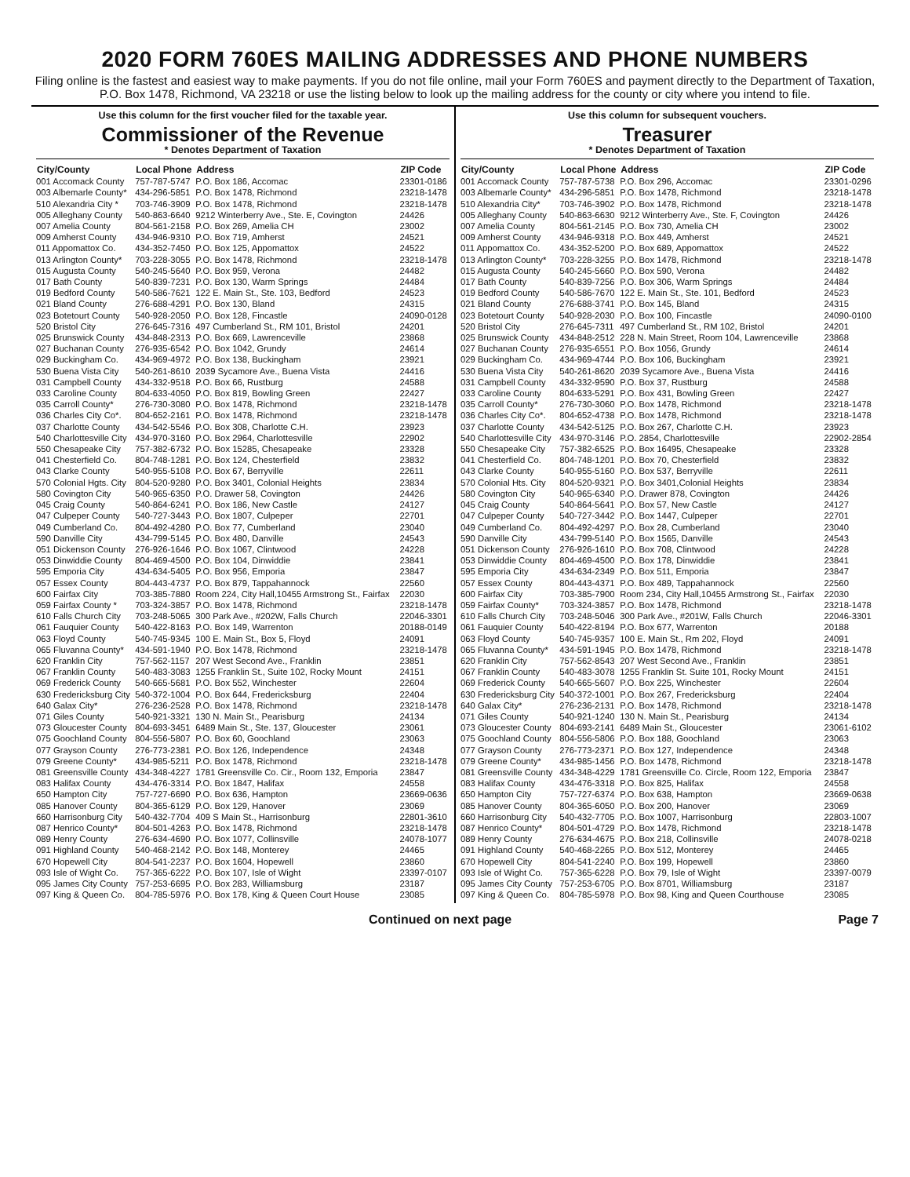2020 FORM 760ES MAILING ADDRESSES AND PHONE NUMBERS
Filing online is the fastest and easiest way to make payments. If you do not file online, mail your Form 760ES and payment directly to the Department of Taxation, P.O. Box 1478, Richmond, VA 23218 or use the listing below to look up the mailing address for the county or city where you intend to file.
Use this column for the first voucher filed for the taxable year.
Commissioner of the Revenue
* Denotes Department of Taxation
| City/County | Local Phone | Address | ZIP Code |
| --- | --- | --- | --- |
| 001 Accomack County | 757-787-5747 | P.O. Box 186, Accomac | 23301-0186 |
| 003 Albemarle County* | 434-296-5851 | P.O. Box 1478, Richmond | 23218-1478 |
| 510 Alexandria City * | 703-746-3909 | P.O. Box 1478, Richmond | 23218-1478 |
| 005 Alleghany County | 540-863-6640 | 9212 Winterberry Ave., Ste. E, Covington | 24426 |
| 007 Amelia County | 804-561-2158 | P.O. Box 269, Amelia CH | 23002 |
| 009 Amherst County | 434-946-9310 | P.O. Box 719, Amherst | 24521 |
| 011 Appomattox Co. | 434-352-7450 | P.O. Box 125, Appomattox | 24522 |
| 013 Arlington County* | 703-228-3055 | P.O. Box 1478, Richmond | 23218-1478 |
| 015 Augusta County | 540-245-5640 | P.O. Box 959, Verona | 24482 |
| 017 Bath County | 540-839-7231 | P.O. Box 130, Warm Springs | 24484 |
| 019 Bedford County | 540-586-7621 | 122 E. Main St., Ste. 103, Bedford | 24523 |
| 021 Bland County | 276-688-4291 | P.O. Box 130, Bland | 24315 |
| 023 Botetourt County | 540-928-2050 | P.O. Box 128, Fincastle | 24090-0128 |
| 520 Bristol City | 276-645-7316 | 497 Cumberland St., RM 101, Bristol | 24201 |
| 025 Brunswick County | 434-848-2313 | P.O. Box 669, Lawrenceville | 23868 |
| 027 Buchanan County | 276-935-6542 | P.O. Box 1042, Grundy | 24614 |
| 029 Buckingham Co. | 434-969-4972 | P.O. Box 138, Buckingham | 23921 |
| 530 Buena Vista City | 540-261-8610 | 2039 Sycamore Ave., Buena Vista | 24416 |
| 031 Campbell County | 434-332-9518 | P.O. Box 66, Rustburg | 24588 |
| 033 Caroline County | 804-633-4050 | P.O. Box 819, Bowling Green | 22427 |
| 035 Carroll County* | 276-730-3080 | P.O. Box 1478, Richmond | 23218-1478 |
| 036 Charles City Co*. | 804-652-2161 | P.O. Box 1478, Richmond | 23218-1478 |
| 037 Charlotte County | 434-542-5546 | P.O. Box 308, Charlotte C.H. | 23923 |
| 540 Charlottesville City | 434-970-3160 | P.O. Box 2964, Charlottesville | 22902 |
| 550 Chesapeake City | 757-382-6732 | P.O. Box 15285, Chesapeake | 23328 |
| 041 Chesterfield Co. | 804-748-1281 | P.O. Box 124, Chesterfield | 23832 |
| 043 Clarke County | 540-955-5108 | P.O. Box 67, Berryville | 22611 |
| 570 Colonial Hgts. City | 804-520-9280 | P.O. Box 3401, Colonial Heights | 23834 |
| 580 Covington City | 540-965-6350 | P.O. Drawer 58, Covington | 24426 |
| 045 Craig County | 540-864-6241 | P.O. Box 186, New Castle | 24127 |
| 047 Culpeper County | 540-727-3443 | P.O. Box 1807, Culpeper | 22701 |
| 049 Cumberland Co. | 804-492-4280 | P.O. Box 77, Cumberland | 23040 |
| 590 Danville City | 434-799-5145 | P.O. Box 480, Danville | 24543 |
| 051 Dickenson County | 276-926-1646 | P.O. Box 1067, Clintwood | 24228 |
| 053 Dinwiddie County | 804-469-4500 | P.O. Box 104, Dinwiddie | 23841 |
| 595 Emporia City | 434-634-5405 | P.O. Box 956, Emporia | 23847 |
| 057 Essex County | 804-443-4737 | P.O. Box 879, Tappahannock | 22560 |
| 600 Fairfax City | 703-385-7880 | Room 224, City Hall,10455 Armstrong St., Fairfax | 22030 |
| 059 Fairfax County * | 703-324-3857 | P.O. Box 1478, Richmond | 23218-1478 |
| 610 Falls Church City | 703-248-5065 | 300 Park Ave., #202W, Falls Church | 22046-3301 |
| 061 Fauquier County | 540-422-8163 | P.O. Box 149, Warrenton | 20188-0149 |
| 063 Floyd County | 540-745-9345 | 100 E. Main St., Box 5, Floyd | 24091 |
| 065 Fluvanna County* | 434-591-1940 | P.O. Box 1478, Richmond | 23218-1478 |
| 620 Franklin City | 757-562-1157 | 207 West Second Ave., Franklin | 23851 |
| 067 Franklin County | 540-483-3083 | 1255 Franklin St., Suite 102, Rocky Mount | 24151 |
| 069 Frederick County | 540-665-5681 | P.O. Box 552, Winchester | 22604 |
| 630 Fredericksburg City | 540-372-1004 | P.O. Box 644, Fredericksburg | 22404 |
| 640 Galax City* | 276-236-2528 | P.O. Box 1478, Richmond | 23218-1478 |
| 071 Giles County | 540-921-3321 | 130 N. Main St., Pearisburg | 24134 |
| 073 Gloucester County | 804-693-3451 | 6489 Main St., Ste. 137, Gloucester | 23061 |
| 075 Goochland County | 804-556-5807 | P.O. Box 60, Goochland | 23063 |
| 077 Grayson County | 276-773-2381 | P.O. Box 126, Independence | 24348 |
| 079 Greene County* | 434-985-5211 | P.O. Box 1478, Richmond | 23218-1478 |
| 081 Greensville County | 434-348-4227 | 1781 Greensville Co. Cir., Room 132, Emporia | 23847 |
| 083 Halifax County | 434-476-3314 | P.O. Box 1847, Halifax | 24558 |
| 650 Hampton City | 757-727-6690 | P.O. Box 636, Hampton | 23669-0636 |
| 085 Hanover County | 804-365-6129 | P.O. Box 129, Hanover | 23069 |
| 660 Harrisonburg City | 540-432-7704 | 409 S Main St., Harrisonburg | 22801-3610 |
| 087 Henrico County* | 804-501-4263 | P.O. Box 1478, Richmond | 23218-1478 |
| 089 Henry County | 276-634-4690 | P.O. Box 1077, Collinsville | 24078-1077 |
| 091 Highland County | 540-468-2142 | P.O. Box 148, Monterey | 24465 |
| 670 Hopewell City | 804-541-2237 | P.O. Box 1604, Hopewell | 23860 |
| 093 Isle of Wight Co. | 757-365-6222 | P.O. Box 107, Isle of Wight | 23397-0107 |
| 095 James City County | 757-253-6695 | P.O. Box 283, Williamsburg | 23187 |
| 097 King & Queen Co. | 804-785-5976 | P.O. Box 178, King & Queen Court House | 23085 |
Use this column for subsequent vouchers.
Treasurer
* Denotes Department of Taxation
| City/County | Local Phone | Address | ZIP Code |
| --- | --- | --- | --- |
| 001 Accomack County | 757-787-5738 | P.O. Box 296, Accomac | 23301-0296 |
| 003 Albemarle County* | 434-296-5851 | P.O. Box 1478, Richmond | 23218-1478 |
| 510 Alexandria City* | 703-746-3902 | P.O. Box 1478, Richmond | 23218-1478 |
| 005 Alleghany County | 540-863-6630 | 9212 Winterberry Ave., Ste. F, Covington | 24426 |
| 007 Amelia County | 804-561-2145 | P.O. Box 730, Amelia CH | 23002 |
| 009 Amherst County | 434-946-9318 | P.O. Box 449, Amherst | 24521 |
| 011 Appomattox Co. | 434-352-5200 | P.O. Box 689, Appomattox | 24522 |
| 013 Arlington County* | 703-228-3255 | P.O. Box 1478, Richmond | 23218-1478 |
| 015 Augusta County | 540-245-5660 | P.O. Box 590, Verona | 24482 |
| 017 Bath County | 540-839-7256 | P.O. Box 306, Warm Springs | 24484 |
| 019 Bedford County | 540-586-7670 | 122 E. Main St., Ste. 101, Bedford | 24523 |
| 021 Bland County | 276-688-3741 | P.O. Box 145, Bland | 24315 |
| 023 Botetourt County | 540-928-2030 | P.O. Box 100, Fincastle | 24090-0100 |
| 520 Bristol City | 276-645-7311 | 497 Cumberland St., RM 102, Bristol | 24201 |
| 025 Brunswick County | 434-848-2512 | 228 N. Main Street, Room 104, Lawrenceville | 23868 |
| 027 Buchanan County | 276-935-6551 | P.O. Box 1056, Grundy | 24614 |
| 029 Buckingham Co. | 434-969-4744 | P.O. Box 106, Buckingham | 23921 |
| 530 Buena Vista City | 540-261-8620 | 2039 Sycamore Ave., Buena Vista | 24416 |
| 031 Campbell County | 434-332-9590 | P.O. Box 37, Rustburg | 24588 |
| 033 Caroline County | 804-633-5291 | P.O. Box 431, Bowling Green | 22427 |
| 035 Carroll County* | 276-730-3060 | P.O. Box 1478, Richmond | 23218-1478 |
| 036 Charles City Co*. | 804-652-4738 | P.O. Box 1478, Richmond | 23218-1478 |
| 037 Charlotte County | 434-542-5125 | P.O. Box 267, Charlotte C.H. | 23923 |
| 540 Charlottesville City | 434-970-3146 | P.O. 2854, Charlottesville | 22902-2854 |
| 550 Chesapeake City | 757-382-6525 | P.O. Box 16495, Chesapeake | 23328 |
| 041 Chesterfield Co. | 804-748-1201 | P.O. Box 70, Chesterfield | 23832 |
| 043 Clarke County | 540-955-5160 | P.O. Box 537, Berryville | 22611 |
| 570 Colonial Hts. City | 804-520-9321 | P.O. Box 3401,Colonial Heights | 23834 |
| 580 Covington City | 540-965-6340 | P.O. Drawer 878, Covington | 24426 |
| 045 Craig County | 540-864-5641 | P.O. Box 57, New Castle | 24127 |
| 047 Culpeper County | 540-727-3442 | P.O. Box 1447, Culpeper | 22701 |
| 049 Cumberland Co. | 804-492-4297 | P.O. Box 28, Cumberland | 23040 |
| 590 Danville City | 434-799-5140 | P.O. Box 1565, Danville | 24543 |
| 051 Dickenson County | 276-926-1610 | P.O. Box 708, Clintwood | 24228 |
| 053 Dinwiddie County | 804-469-4500 | P.O. Box 178, Dinwiddie | 23841 |
| 595 Emporia City | 434-634-2349 | P.O. Box 511, Emporia | 23847 |
| 057 Essex County | 804-443-4371 | P.O. Box 489, Tappahannock | 22560 |
| 600 Fairfax City | 703-385-7900 | Room 234, City Hall,10455 Armstrong St., Fairfax | 22030 |
| 059 Fairfax County* | 703-324-3857 | P.O. Box 1478, Richmond | 23218-1478 |
| 610 Falls Church City | 703-248-5046 | 300 Park Ave., #201W, Falls Church | 22046-3301 |
| 061 Fauquier County | 540-422-8194 | P.O. Box 677, Warrenton | 20188 |
| 063 Floyd County | 540-745-9357 | 100 E. Main St., Rm 202, Floyd | 24091 |
| 065 Fluvanna County* | 434-591-1945 | P.O. Box 1478, Richmond | 23218-1478 |
| 620 Franklin City | 757-562-8543 | 207 West Second Ave., Franklin | 23851 |
| 067 Franklin County | 540-483-3078 | 1255 Franklin St. Suite 101, Rocky Mount | 24151 |
| 069 Frederick County | 540-665-5607 | P.O. Box 225, Winchester | 22604 |
| 630 Fredericksburg City | 540-372-1001 | P.O. Box 267, Fredericksburg | 22404 |
| 640 Galax City* | 276-236-2131 | P.O. Box 1478, Richmond | 23218-1478 |
| 071 Giles County | 540-921-1240 | 130 N. Main St., Pearisburg | 24134 |
| 073 Gloucester County | 804-693-2141 | 6489 Main St., Gloucester | 23061-6102 |
| 075 Goochland County | 804-556-5806 | P.O. Box 188, Goochland | 23063 |
| 077 Grayson County | 276-773-2371 | P.O. Box 127, Independence | 24348 |
| 079 Greene County* | 434-985-1456 | P.O. Box 1478, Richmond | 23218-1478 |
| 081 Greensville County | 434-348-4229 | 1781 Greensville Co. Circle, Room 122, Emporia | 23847 |
| 083 Halifax County | 434-476-3318 | P.O. Box 825, Halifax | 24558 |
| 650 Hampton City | 757-727-6374 | P.O. Box 638, Hampton | 23669-0638 |
| 085 Hanover County | 804-365-6050 | P.O. Box 200, Hanover | 23069 |
| 660 Harrisonburg City | 540-432-7705 | P.O. Box 1007, Harrisonburg | 22803-1007 |
| 087 Henrico County* | 804-501-4729 | P.O. Box 1478, Richmond | 23218-1478 |
| 089 Henry County | 276-634-4675 | P.O. Box 218, Collinsville | 24078-0218 |
| 091 Highland County | 540-468-2265 | P.O. Box 512, Monterey | 24465 |
| 670 Hopewell City | 804-541-2240 | P.O. Box 199, Hopewell | 23860 |
| 093 Isle of Wight Co. | 757-365-6228 | P.O. Box 79, Isle of Wight | 23397-0079 |
| 095 James City County | 757-253-6705 | P.O. Box 8701, Williamsburg | 23187 |
| 097 King & Queen Co. | 804-785-5978 | P.O. Box 98, King and Queen Courthouse | 23085 |
Continued on next page Page 7